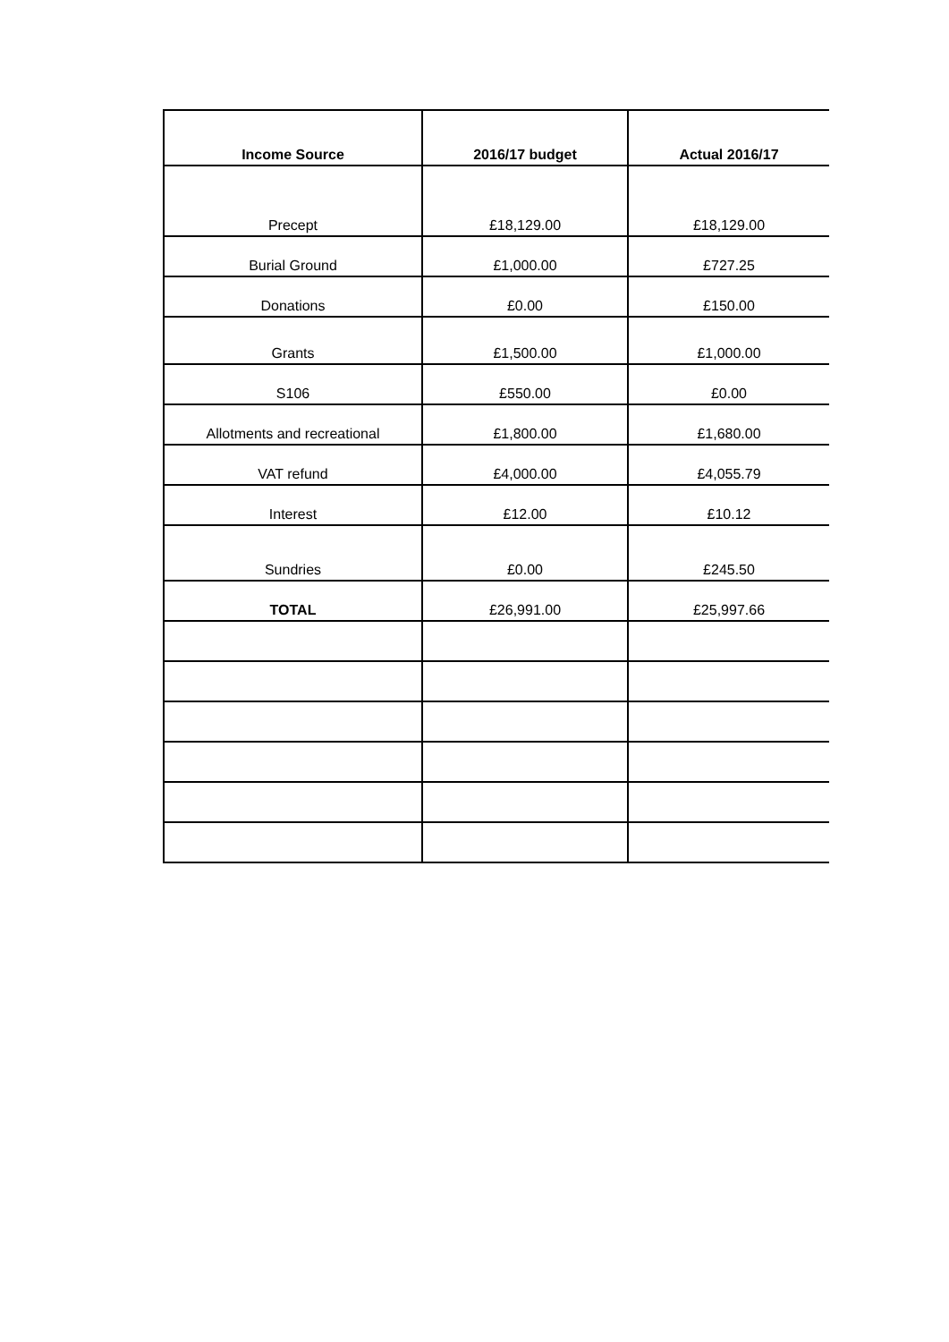| Income Source | 2016/17 budget | Actual 2016/17 |
| --- | --- | --- |
| Precept | £18,129.00 | £18,129.00 |
| Burial Ground | £1,000.00 | £727.25 |
| Donations | £0.00 | £150.00 |
| Grants | £1,500.00 | £1,000.00 |
| S106 | £550.00 | £0.00 |
| Allotments and recreational | £1,800.00 | £1,680.00 |
| VAT refund | £4,000.00 | £4,055.79 |
| Interest | £12.00 | £10.12 |
| Sundries | £0.00 | £245.50 |
| TOTAL | £26,991.00 | £25,997.66 |